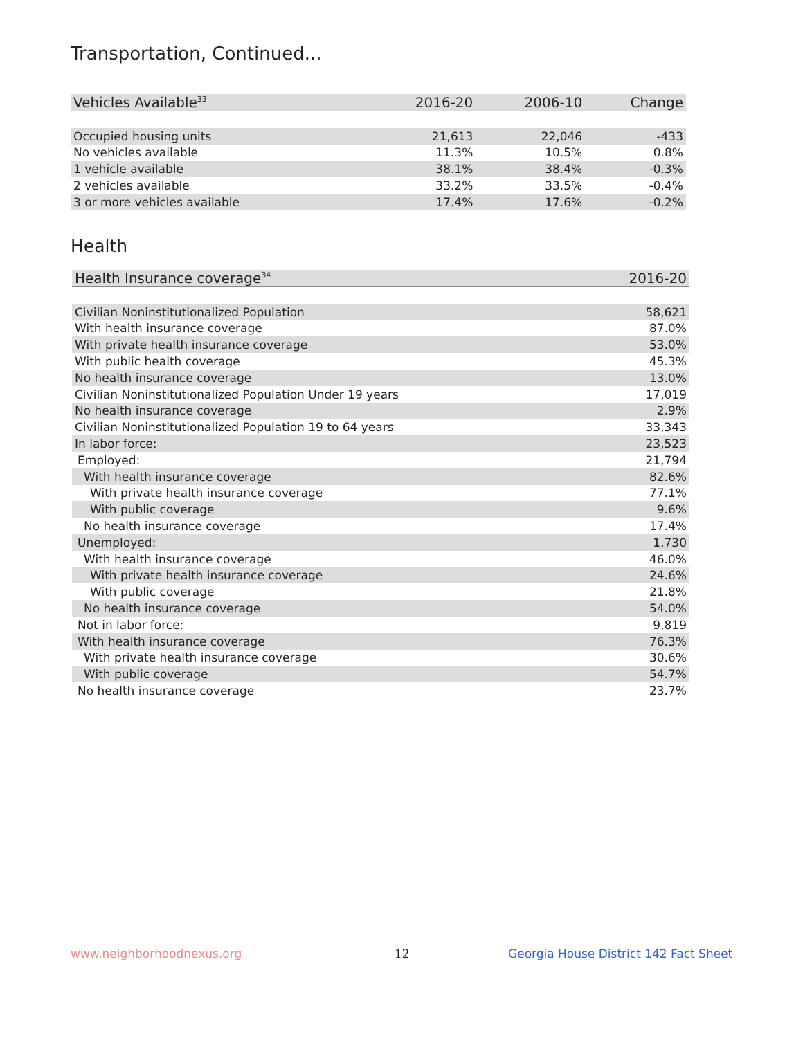Transportation, Continued...
| Vehicles Available<sup>33</sup> | 2016-20 | 2006-10 | Change |
| --- | --- | --- | --- |
| Occupied housing units | 21,613 | 22,046 | -433 |
| No vehicles available | 11.3% | 10.5% | 0.8% |
| 1 vehicle available | 38.1% | 38.4% | -0.3% |
| 2 vehicles available | 33.2% | 33.5% | -0.4% |
| 3 or more vehicles available | 17.4% | 17.6% | -0.2% |
Health
| Health Insurance coverage<sup>34</sup> | 2016-20 |
| --- | --- |
| Civilian Noninstitutionalized Population | 58,621 |
| With health insurance coverage | 87.0% |
| With private health insurance coverage | 53.0% |
| With public health coverage | 45.3% |
| No health insurance coverage | 13.0% |
| Civilian Noninstitutionalized Population Under 19 years | 17,019 |
| No health insurance coverage | 2.9% |
| Civilian Noninstitutionalized Population 19 to 64 years | 33,343 |
| In labor force: | 23,523 |
| Employed: | 21,794 |
| With health insurance coverage | 82.6% |
| With private health insurance coverage | 77.1% |
| With public coverage | 9.6% |
| No health insurance coverage | 17.4% |
| Unemployed: | 1,730 |
| With health insurance coverage | 46.0% |
| With private health insurance coverage | 24.6% |
| With public coverage | 21.8% |
| No health insurance coverage | 54.0% |
| Not in labor force: | 9,819 |
| With health insurance coverage | 76.3% |
| With private health insurance coverage | 30.6% |
| With public coverage | 54.7% |
| No health insurance coverage | 23.7% |
www.neighborhoodnexus.org 12
Georgia House District 142 Fact Sheet